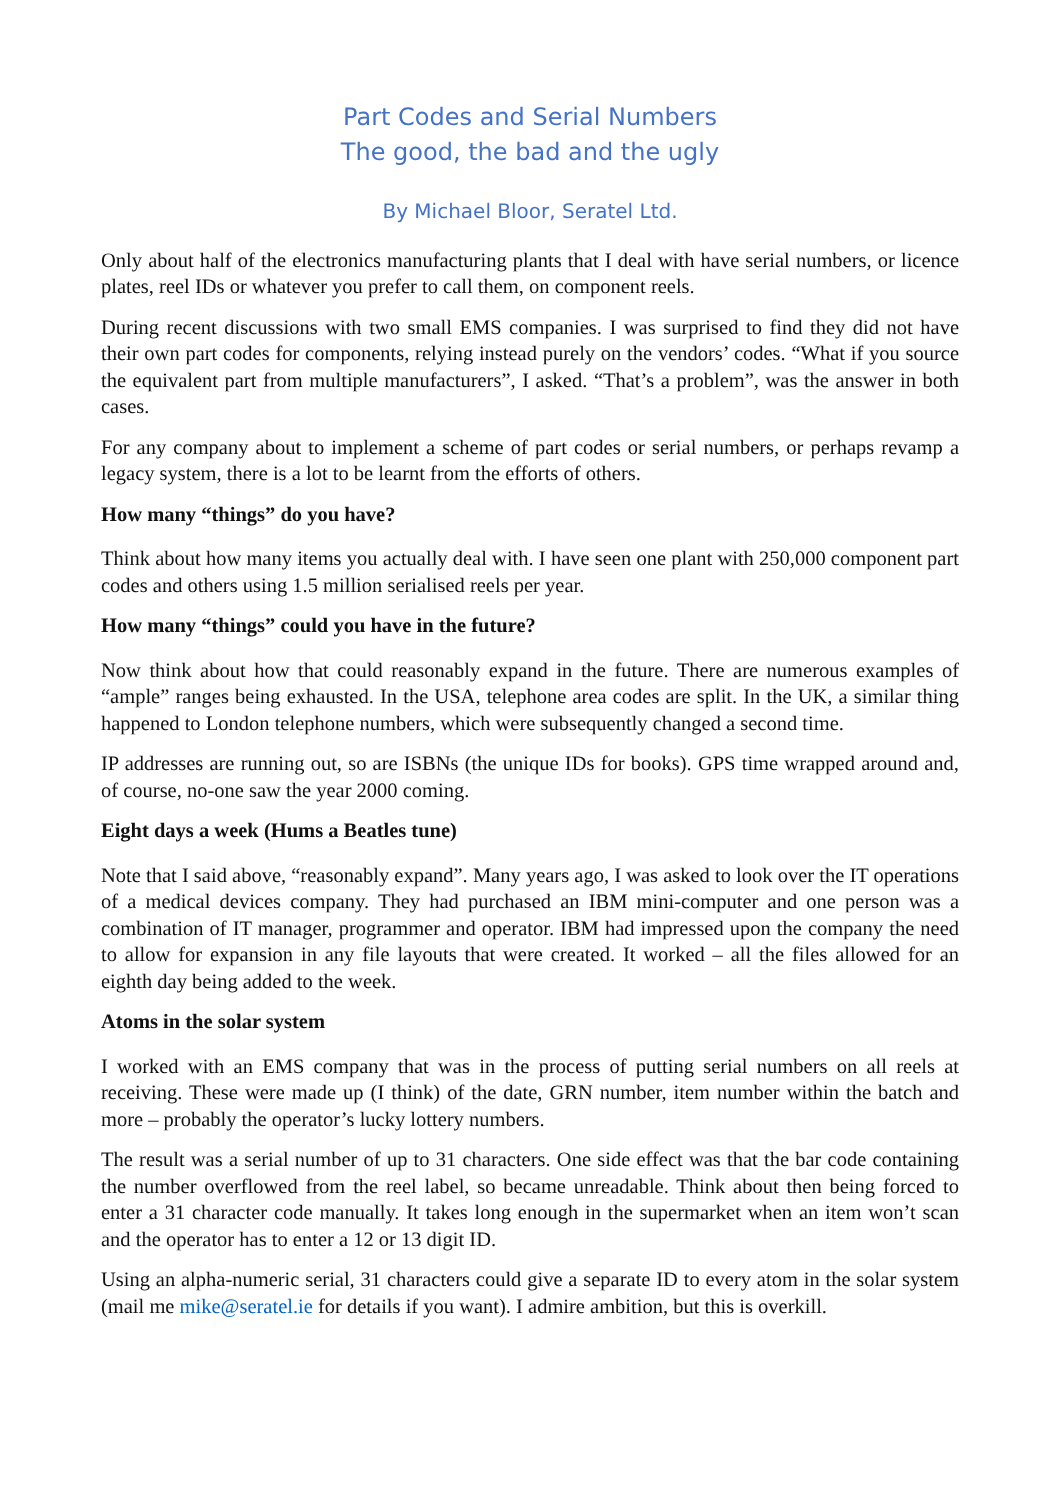Part Codes and Serial Numbers
The good, the bad and the ugly
By Michael Bloor, Seratel Ltd.
Only about half of the electronics manufacturing plants that I deal with have serial numbers, or licence plates, reel IDs or whatever you prefer to call them, on component reels.
During recent discussions with two small EMS companies. I was surprised to find they did not have their own part codes for components, relying instead purely on the vendors’ codes. “What if you source the equivalent part from multiple manufacturers”, I asked. “That’s a problem”, was the answer in both cases.
For any company about to implement a scheme of part codes or serial numbers, or perhaps revamp a legacy system, there is a lot to be learnt from the efforts of others.
How many “things” do you have?
Think about how many items you actually deal with. I have seen one plant with 250,000 component part codes and others using 1.5 million serialised reels per year.
How many “things” could you have in the future?
Now think about how that could reasonably expand in the future. There are numerous examples of “ample” ranges being exhausted. In the USA, telephone area codes are split. In the UK, a similar thing happened to London telephone numbers, which were subsequently changed a second time.
IP addresses are running out, so are ISBNs (the unique IDs for books). GPS time wrapped around and, of course, no-one saw the year 2000 coming.
Eight days a week (Hums a Beatles tune)
Note that I said above, “reasonably expand”. Many years ago, I was asked to look over the IT operations of a medical devices company. They had purchased an IBM mini-computer and one person was a combination of IT manager, programmer and operator. IBM had impressed upon the company the need to allow for expansion in any file layouts that were created. It worked – all the files allowed for an eighth day being added to the week.
Atoms in the solar system
I worked with an EMS company that was in the process of putting serial numbers on all reels at receiving. These were made up (I think) of the date, GRN number, item number within the batch and more – probably the operator’s lucky lottery numbers.
The result was a serial number of up to 31 characters. One side effect was that the bar code containing the number overflowed from the reel label, so became unreadable. Think about then being forced to enter a 31 character code manually. It takes long enough in the supermarket when an item won’t scan and the operator has to enter a 12 or 13 digit ID.
Using an alpha-numeric serial, 31 characters could give a separate ID to every atom in the solar system (mail me mike@seratel.ie for details if you want). I admire ambition, but this is overkill.